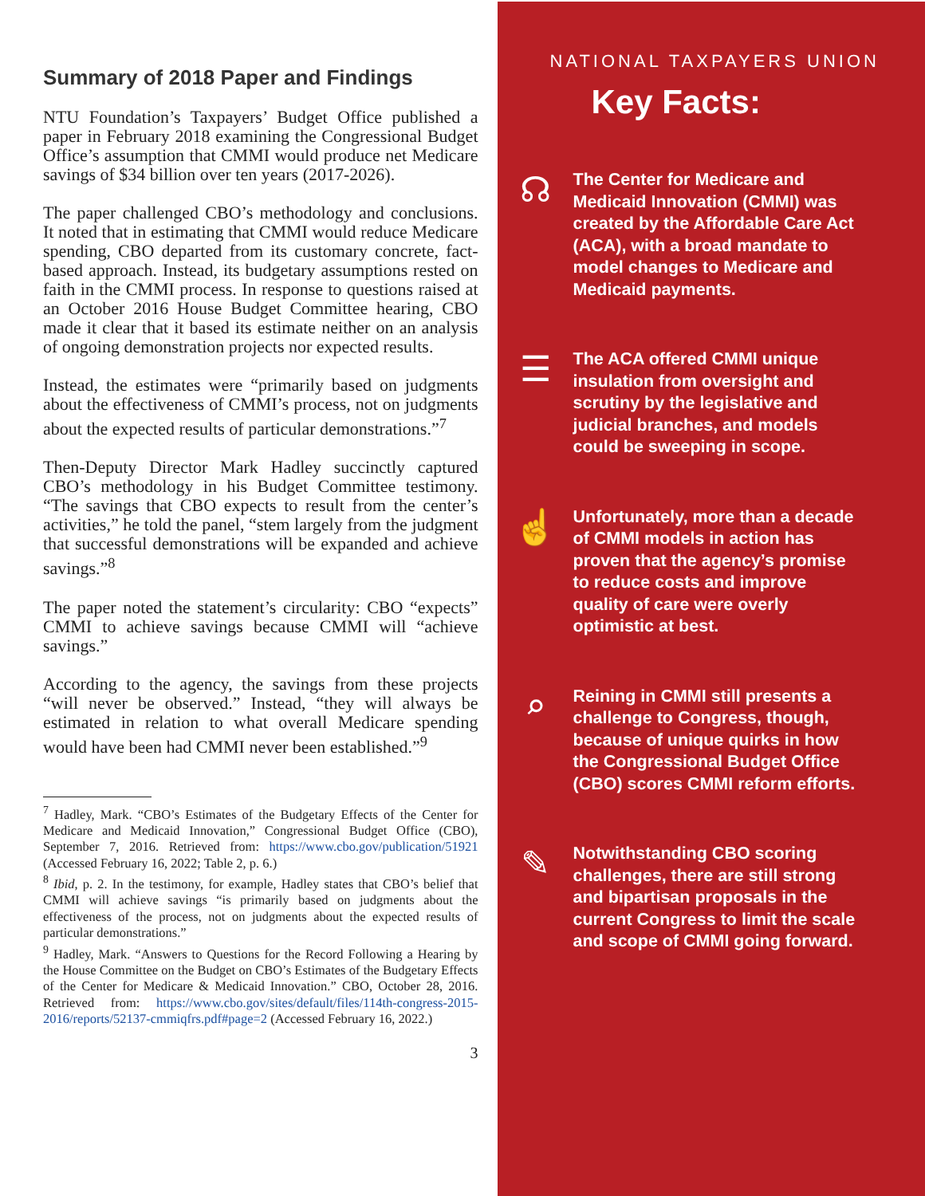Summary of 2018 Paper and Findings
NTU Foundation’s Taxpayers’ Budget Office published a paper in February 2018 examining the Congressional Budget Office’s assumption that CMMI would produce net Medicare savings of $34 billion over ten years (2017-2026).
The paper challenged CBO’s methodology and conclusions. It noted that in estimating that CMMI would reduce Medicare spending, CBO departed from its customary concrete, fact-based approach. Instead, its budgetary assumptions rested on faith in the CMMI process. In response to questions raised at an October 2016 House Budget Committee hearing, CBO made it clear that it based its estimate neither on an analysis of ongoing demonstration projects nor expected results.
Instead, the estimates were “primarily based on judgments about the effectiveness of CMMI’s process, not on judgments about the expected results of particular demonstrations.”<sup>7</sup>
Then-Deputy Director Mark Hadley succinctly captured CBO’s methodology in his Budget Committee testimony. “The savings that CBO expects to result from the center’s activities,” he told the panel, “stem largely from the judgment that successful demonstrations will be expanded and achieve savings.”<sup>8</sup>
The paper noted the statement’s circularity: CBO “expects” CMMI to achieve savings because CMMI will “achieve savings.”
According to the agency, the savings from these projects “will never be observed.” Instead, “they will always be estimated in relation to what overall Medicare spending would have been had CMMI never been established.”<sup>9</sup>
<sup>7</sup> Hadley, Mark. “CBO’s Estimates of the Budgetary Effects of the Center for Medicare and Medicaid Innovation,” Congressional Budget Office (CBO), September 7, 2016. Retrieved from: https://www.cbo.gov/publication/51921 (Accessed February 16, 2022; Table 2, p. 6.)
<sup>8</sup> Ibid, p. 2. In the testimony, for example, Hadley states that CBO’s belief that CMMI will achieve savings “is primarily based on judgments about the effectiveness of the process, not on judgments about the expected results of particular demonstrations.”
<sup>9</sup> Hadley, Mark. “Answers to Questions for the Record Following a Hearing by the House Committee on the Budget on CBO’s Estimates of the Budgetary Effects of the Center for Medicare & Medicaid Innovation.” CBO, October 28, 2016. Retrieved from: https://www.cbo.gov/sites/default/files/114th-congress-2015-2016/reports/52137-cmmiqfrs.pdf#page=2 (Accessed February 16, 2022.)
3
NATIONAL TAXPAYERS UNION
Key Facts:
☊
The Center for Medicare and Medicaid Innovation (CMMI) was created by the Affordable Care Act (ACA), with a broad mandate to model changes to Medicare and Medicaid payments.
☰
The ACA offered CMMI unique insulation from oversight and scrutiny by the legislative and judicial branches, and models could be sweeping in scope.
☝
Unfortunately, more than a decade of CMMI models in action has proven that the agency’s promise to reduce costs and improve quality of care were overly optimistic at best.
⌕
Reining in CMMI still presents a challenge to Congress, though, because of unique quirks in how the Congressional Budget Office (CBO) scores CMMI reform efforts.
✎
Notwithstanding CBO scoring challenges, there are still strong and bipartisan proposals in the current Congress to limit the scale and scope of CMMI going forward.